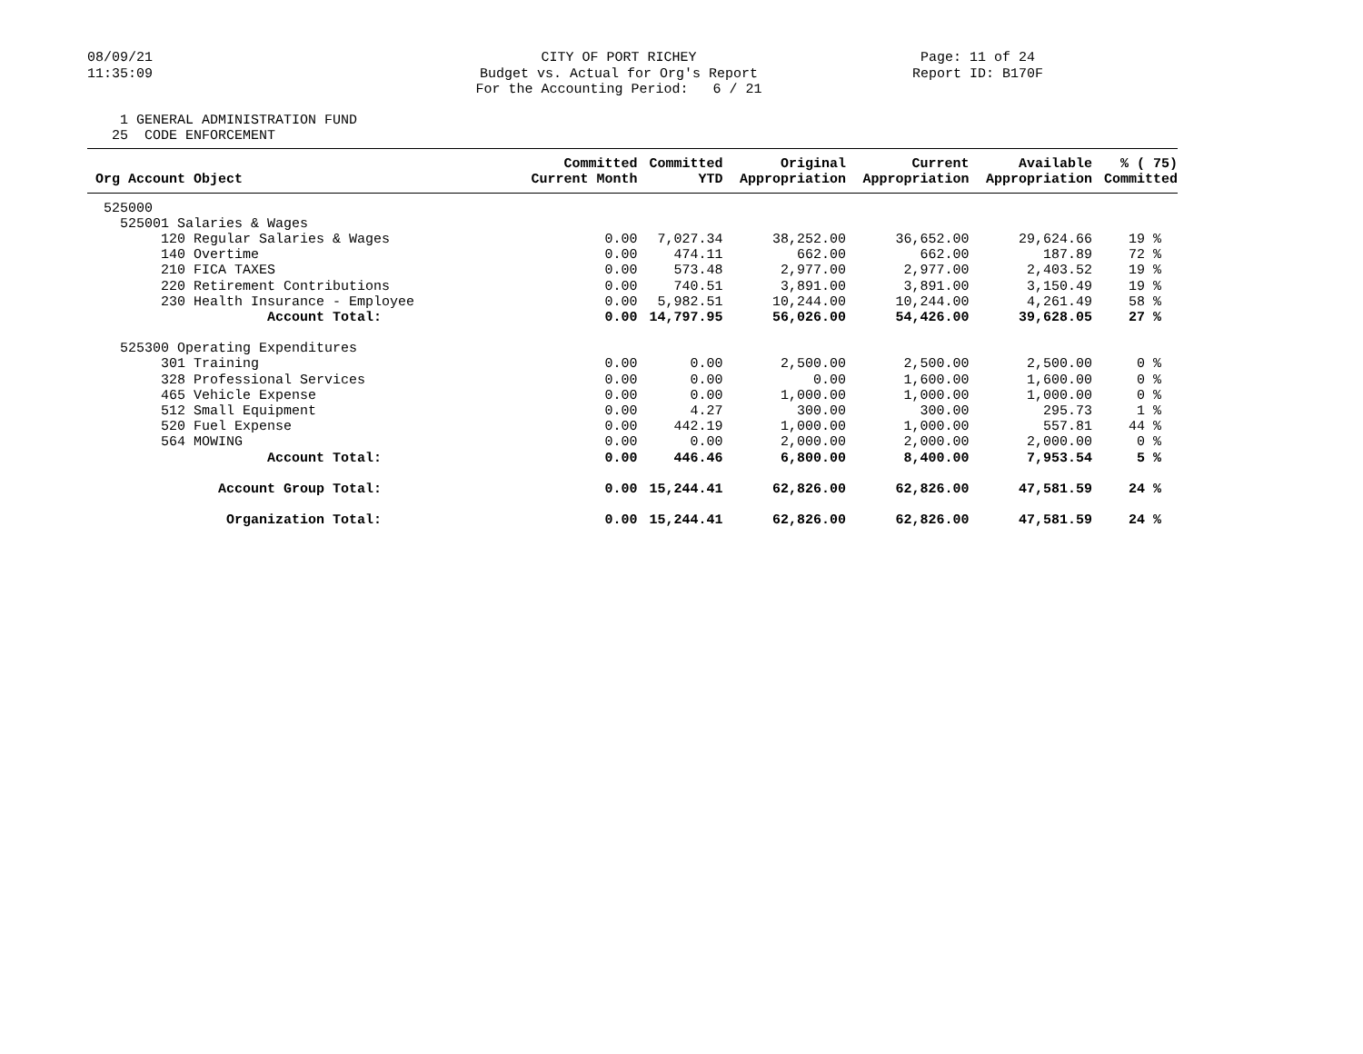08/09/21 11:35:09
CITY OF PORT RICHEY Budget vs. Actual for Org's Report For the Accounting Period: 6 / 21
Page: 11 of 24 Report ID: B170F
1 GENERAL ADMINISTRATION FUND 25 CODE ENFORCEMENT
| Org Account Object | Committed Current Month | Committed YTD | Original Appropriation | Current Appropriation | Available Appropriation | % ( 75) Committed |
| --- | --- | --- | --- | --- | --- | --- |
| 525000 | | | | | | |
| 525001 Salaries & Wages | | | | | | |
| 120 Regular Salaries & Wages | 0.00 | 7,027.34 | 38,252.00 | 36,652.00 | 29,624.66 | 19 % |
| 140 Overtime | 0.00 | 474.11 | 662.00 | 662.00 | 187.89 | 72 % |
| 210 FICA TAXES | 0.00 | 573.48 | 2,977.00 | 2,977.00 | 2,403.52 | 19 % |
| 220 Retirement Contributions | 0.00 | 740.51 | 3,891.00 | 3,891.00 | 3,150.49 | 19 % |
| 230 Health Insurance - Employee | 0.00 | 5,982.51 | 10,244.00 | 10,244.00 | 4,261.49 | 58 % |
| Account Total: | 0.00 | 14,797.95 | 56,026.00 | 54,426.00 | 39,628.05 | 27 % |
| 525300 Operating Expenditures | | | | | | |
| 301 Training | 0.00 | 0.00 | 2,500.00 | 2,500.00 | 2,500.00 | 0 % |
| 328 Professional Services | 0.00 | 0.00 | 0.00 | 1,600.00 | 1,600.00 | 0 % |
| 465 Vehicle Expense | 0.00 | 0.00 | 1,000.00 | 1,000.00 | 1,000.00 | 0 % |
| 512 Small Equipment | 0.00 | 4.27 | 300.00 | 300.00 | 295.73 | 1 % |
| 520 Fuel Expense | 0.00 | 442.19 | 1,000.00 | 1,000.00 | 557.81 | 44 % |
| 564 MOWING | 0.00 | 0.00 | 2,000.00 | 2,000.00 | 2,000.00 | 0 % |
| Account Total: | 0.00 | 446.46 | 6,800.00 | 8,400.00 | 7,953.54 | 5 % |
| Account Group Total: | 0.00 | 15,244.41 | 62,826.00 | 62,826.00 | 47,581.59 | 24 % |
| Organization Total: | 0.00 | 15,244.41 | 62,826.00 | 62,826.00 | 47,581.59 | 24 % |